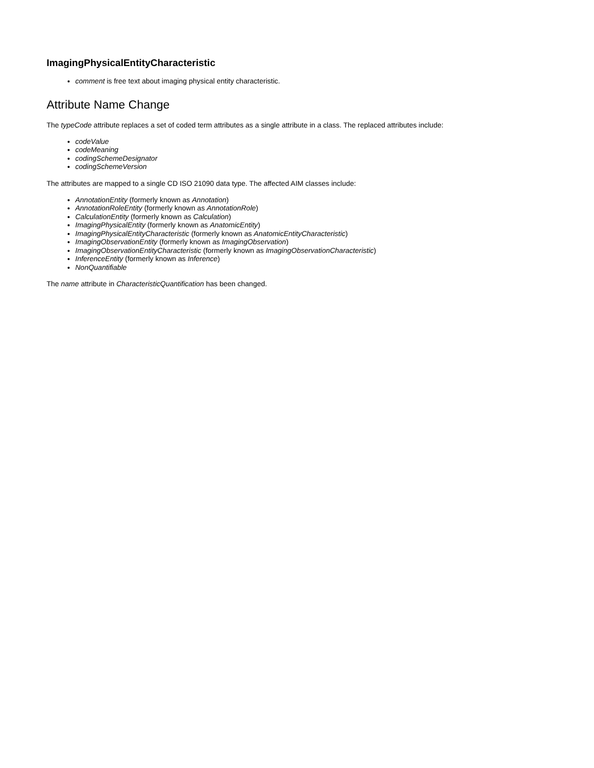ImagingPhysicalEntityCharacteristic
comment is free text about imaging physical entity characteristic.
Attribute Name Change
The typeCode attribute replaces a set of coded term attributes as a single attribute in a class. The replaced attributes include:
codeValue
codeMeaning
codingSchemeDesignator
codingSchemeVersion
The attributes are mapped to a single CD ISO 21090 data type. The affected AIM classes include:
AnnotationEntity (formerly known as Annotation)
AnnotationRoleEntity (formerly known as AnnotationRole)
CalculationEntity (formerly known as Calculation)
ImagingPhysicalEntity (formerly known as AnatomicEntity)
ImagingPhysicalEntityCharacteristic (formerly known as AnatomicEntityCharacteristic)
ImagingObservationEntity (formerly known as ImagingObservation)
ImagingObservationEntityCharacteristic (formerly known as ImagingObservationCharacteristic)
InferenceEntity (formerly known as Inference)
NonQuantifiable
The name attribute in CharacteristicQuantification has been changed.